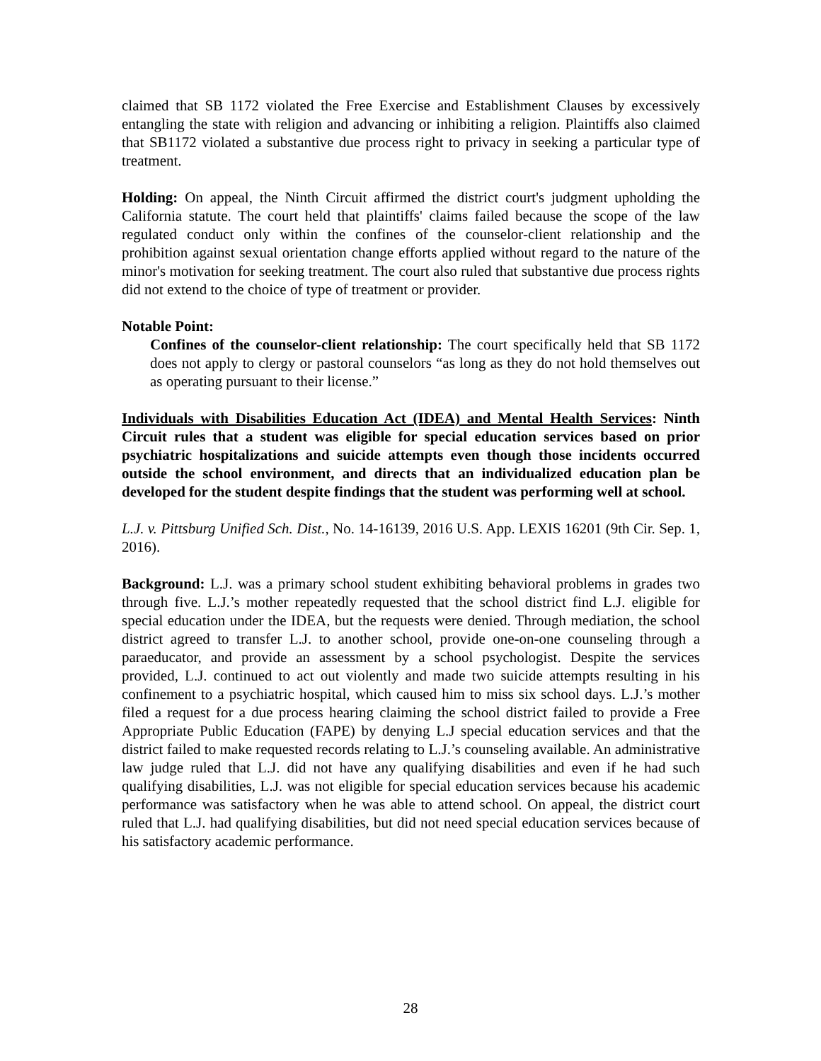claimed that SB 1172 violated the Free Exercise and Establishment Clauses by excessively entangling the state with religion and advancing or inhibiting a religion. Plaintiffs also claimed that SB1172 violated a substantive due process right to privacy in seeking a particular type of treatment.
Holding: On appeal, the Ninth Circuit affirmed the district court's judgment upholding the California statute. The court held that plaintiffs' claims failed because the scope of the law regulated conduct only within the confines of the counselor-client relationship and the prohibition against sexual orientation change efforts applied without regard to the nature of the minor's motivation for seeking treatment. The court also ruled that substantive due process rights did not extend to the choice of type of treatment or provider.
Notable Point:
Confines of the counselor-client relationship: The court specifically held that SB 1172 does not apply to clergy or pastoral counselors “as long as they do not hold themselves out as operating pursuant to their license.”
Individuals with Disabilities Education Act (IDEA) and Mental Health Services: Ninth Circuit rules that a student was eligible for special education services based on prior psychiatric hospitalizations and suicide attempts even though those incidents occurred outside the school environment, and directs that an individualized education plan be developed for the student despite findings that the student was performing well at school.
L.J. v. Pittsburg Unified Sch. Dist., No. 14-16139, 2016 U.S. App. LEXIS 16201 (9th Cir. Sep. 1, 2016).
Background: L.J. was a primary school student exhibiting behavioral problems in grades two through five. L.J.’s mother repeatedly requested that the school district find L.J. eligible for special education under the IDEA, but the requests were denied. Through mediation, the school district agreed to transfer L.J. to another school, provide one-on-one counseling through a paraeducator, and provide an assessment by a school psychologist. Despite the services provided, L.J. continued to act out violently and made two suicide attempts resulting in his confinement to a psychiatric hospital, which caused him to miss six school days. L.J.’s mother filed a request for a due process hearing claiming the school district failed to provide a Free Appropriate Public Education (FAPE) by denying L.J special education services and that the district failed to make requested records relating to L.J.’s counseling available. An administrative law judge ruled that L.J. did not have any qualifying disabilities and even if he had such qualifying disabilities, L.J. was not eligible for special education services because his academic performance was satisfactory when he was able to attend school. On appeal, the district court ruled that L.J. had qualifying disabilities, but did not need special education services because of his satisfactory academic performance.
28